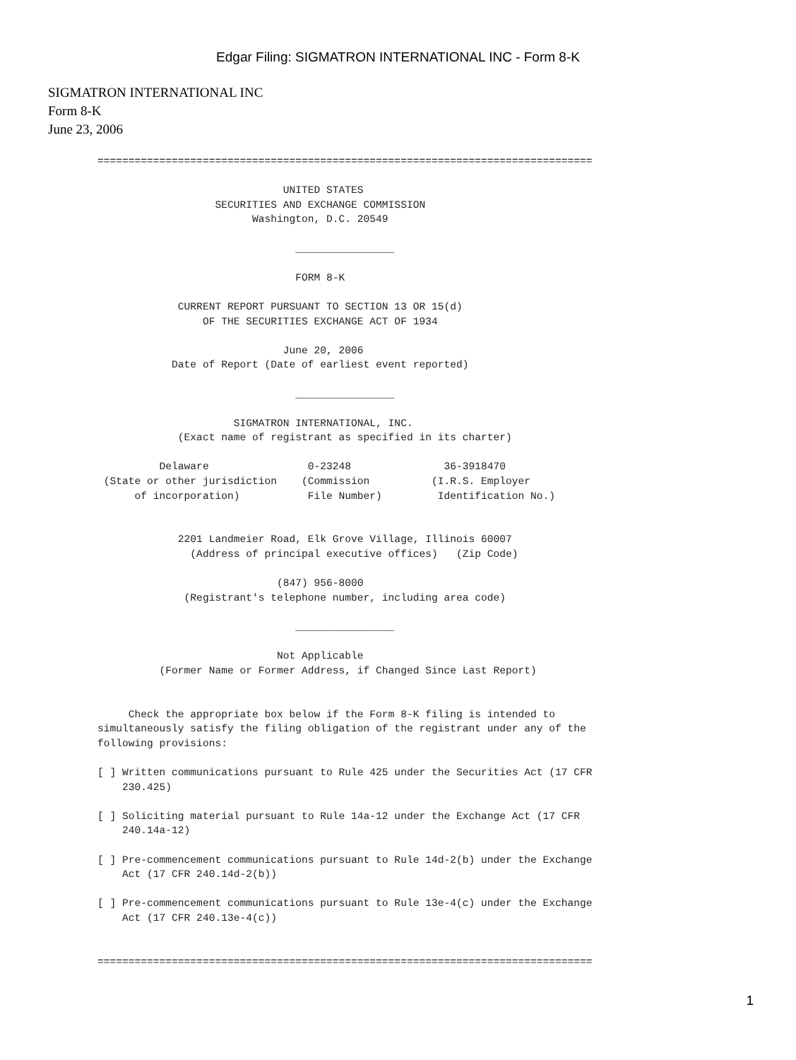Edgar Filing: SIGMATRON INTERNATIONAL INC - Form 8-K
SIGMATRON INTERNATIONAL INC
Form 8-K
June 23, 2006
================================================================================

                              UNITED STATES
                   SECURITIES AND EXCHANGE COMMISSION
                         Washington, D.C. 20549

                                ________________

                                FORM 8-K

             CURRENT REPORT PURSUANT TO SECTION 13 OR 15(d)
                 OF THE SECURITIES EXCHANGE ACT OF 1934

                              June 20, 2006
            Date of Report (Date of earliest event reported)

                                ________________

                      SIGMATRON INTERNATIONAL, INC.
             (Exact name of registrant as specified in its charter)

          Delaware                0-23248               36-3918470
 (State or other jurisdiction    (Commission          (I.R.S. Employer
      of incorporation)           File Number)         Identification No.)


             2201 Landmeier Road, Elk Grove Village, Illinois 60007
               (Address of principal executive offices)   (Zip Code)

                             (847) 956-8000
              (Registrant's telephone number, including area code)

                                ________________

                             Not Applicable
          (Former Name or Former Address, if Changed Since Last Report)


     Check the appropriate box below if the Form 8-K filing is intended to
simultaneously satisfy the filing obligation of the registrant under any of the
following provisions:

[ ] Written communications pursuant to Rule 425 under the Securities Act (17 CFR
    230.425)

[ ] Soliciting material pursuant to Rule 14a-12 under the Exchange Act (17 CFR
    240.14a-12)

[ ] Pre-commencement communications pursuant to Rule 14d-2(b) under the Exchange
    Act (17 CFR 240.14d-2(b))

[ ] Pre-commencement communications pursuant to Rule 13e-4(c) under the Exchange
    Act (17 CFR 240.13e-4(c))


================================================================================
1